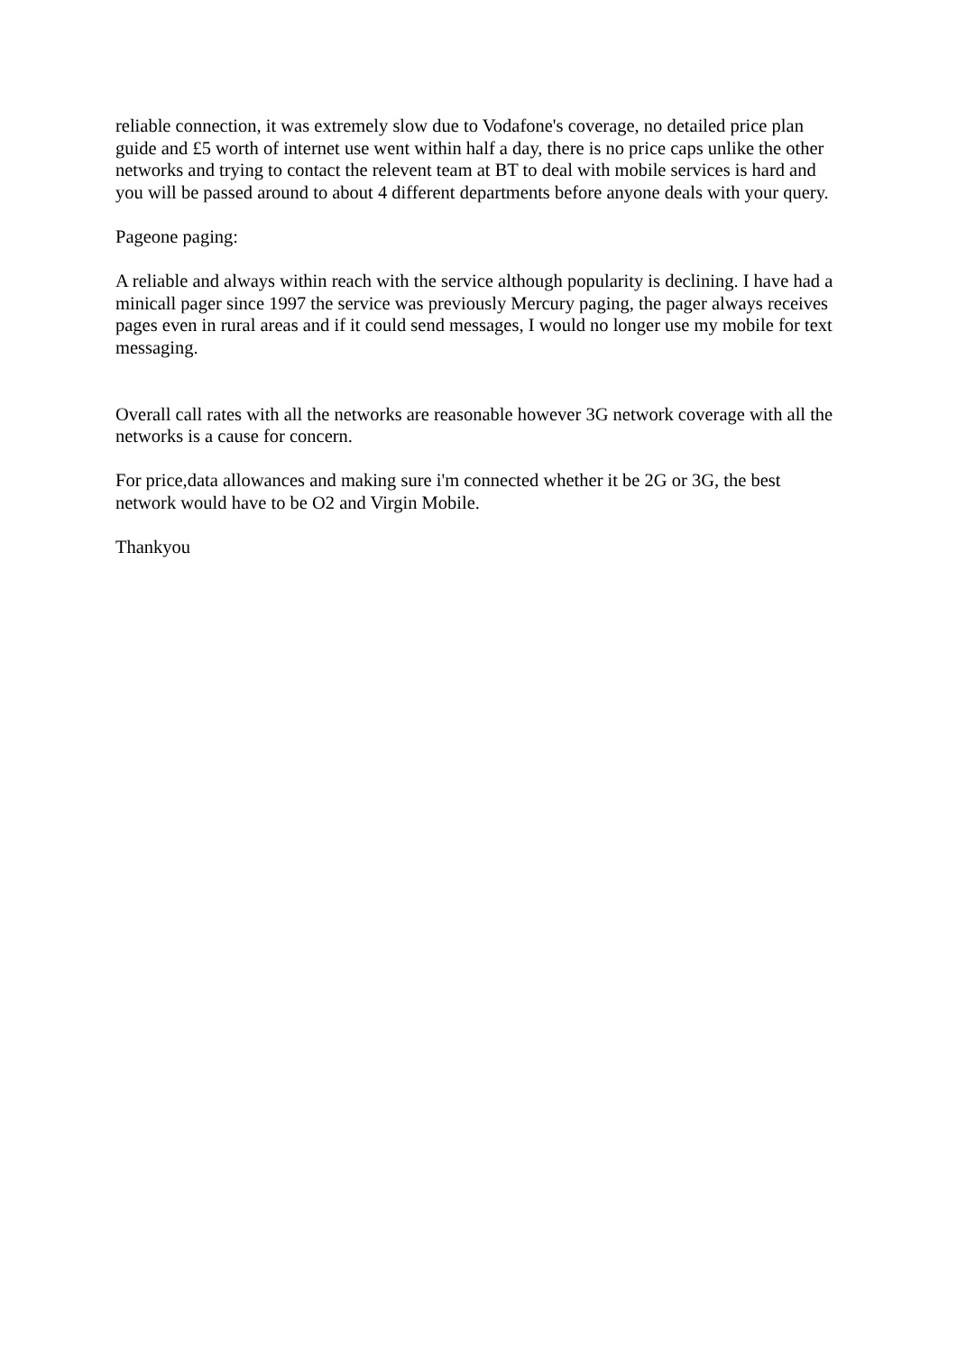reliable connection, it was extremely slow due to Vodafone's coverage, no detailed price plan guide and £5 worth of internet use went within half a day, there is no price caps unlike the other networks and trying to contact the relevent team at BT to deal with mobile services is hard and you will be passed around to about 4 different departments before anyone deals with your query.
Pageone paging:
A reliable and always within reach with the service although popularity is declining. I have had a minicall pager since 1997 the service was previously Mercury paging, the pager always receives pages even in rural areas and if it could send messages, I would no longer use my mobile for text messaging.
Overall call rates with all the networks are reasonable however 3G network coverage with all the networks is a cause for concern.
For price,data allowances and making sure i'm connected whether it be 2G or 3G, the best network would have to be O2 and Virgin Mobile.
Thankyou